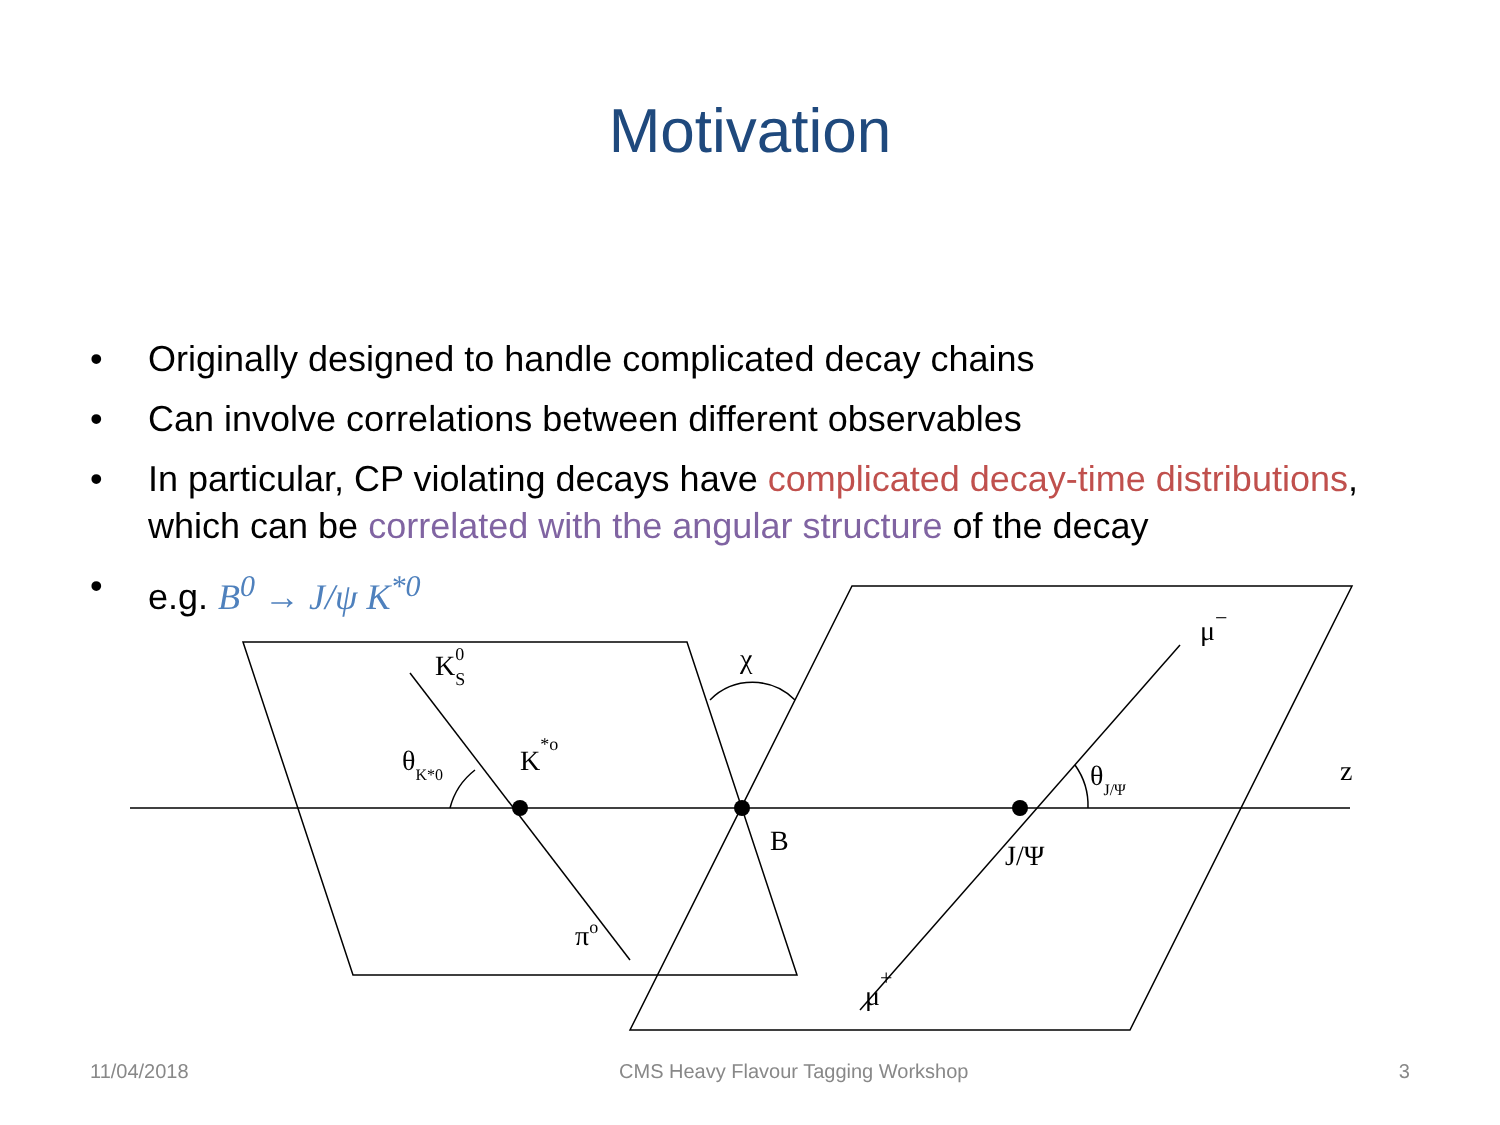Motivation
• Originally designed to handle complicated decay chains
• Can involve correlations between different observables
• In particular, CP violating decays have complicated decay-time distributions, which can be correlated with the angular structure of the decay
• e.g. B<sup>0</sup> → J/ψ K<sup>*0</sup>
KS0
K*o
θK*0
χ
B
πo
J/Ψ
θJ/Ψ
z
μ−
μ+
11/04/2018 CMS Heavy Flavour Tagging Workshop 3